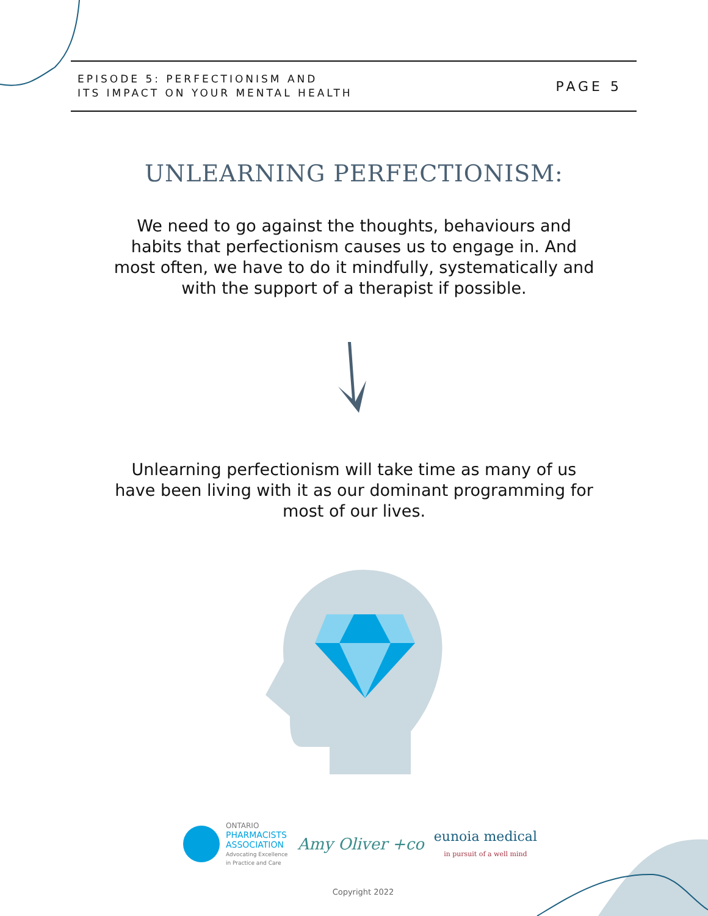EPISODE 5: PERFECTIONISM AND
ITS IMPACT ON YOUR MENTAL HEALTH
PAGE 5
UNLEARNING PERFECTIONISM:
We need to go against the thoughts, behaviours and habits that perfectionism causes us to engage in. And most often, we have to do it mindfully, systematically and with the support of a therapist if possible.
Unlearning perfectionism will take time as many of us have been living with it as our dominant programming for most of our lives.
ONTARIO
PHARMACISTS
ASSOCIATION
Advocating Excellence
in Practice and Care
Amy Oliver +co
eunoia medical
in pursuit of a well mind
Copyright 2022